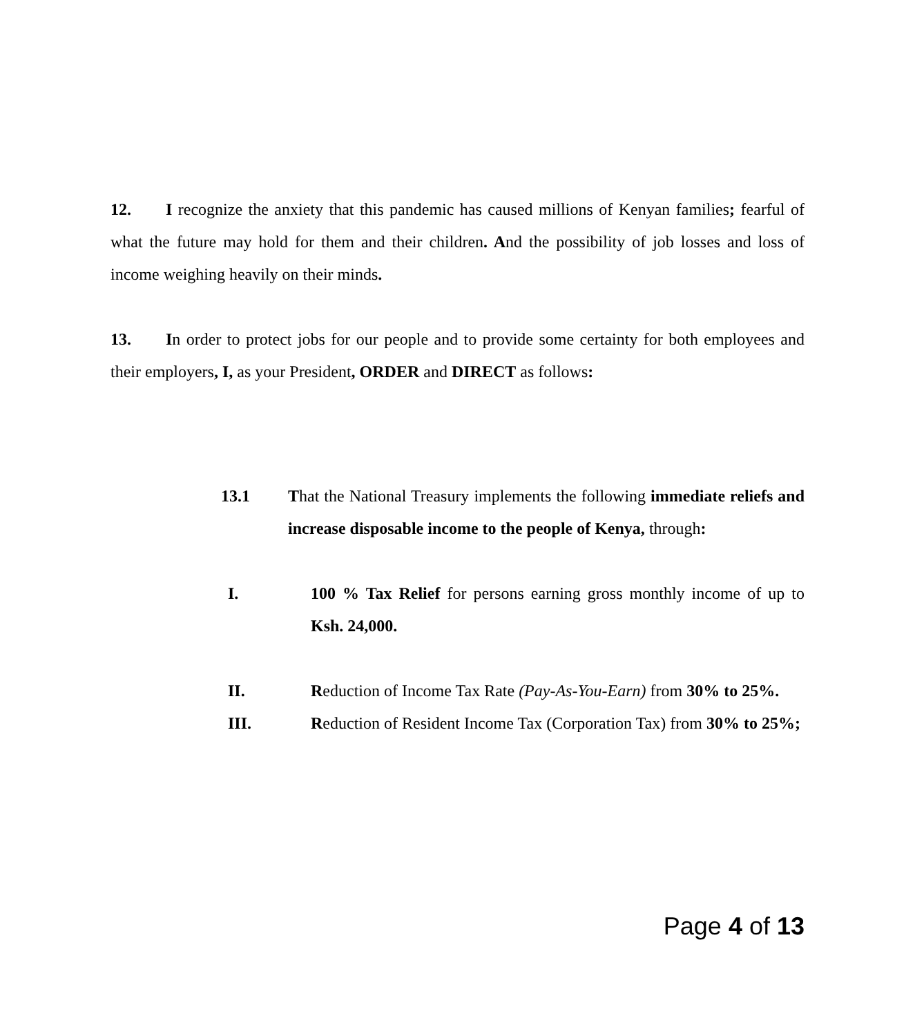12. I recognize the anxiety that this pandemic has caused millions of Kenyan families; fearful of what the future may hold for them and their children. And the possibility of job losses and loss of income weighing heavily on their minds.
13. In order to protect jobs for our people and to provide some certainty for both employees and their employers, I, as your President, ORDER and DIRECT as follows:
13.1 That the National Treasury implements the following immediate reliefs and increase disposable income to the people of Kenya, through:
I. 100 % Tax Relief for persons earning gross monthly income of up to Ksh. 24,000.
II. Reduction of Income Tax Rate (Pay-As-You-Earn) from 30% to 25%.
III. Reduction of Resident Income Tax (Corporation Tax) from 30% to 25%;
Page 4 of 13